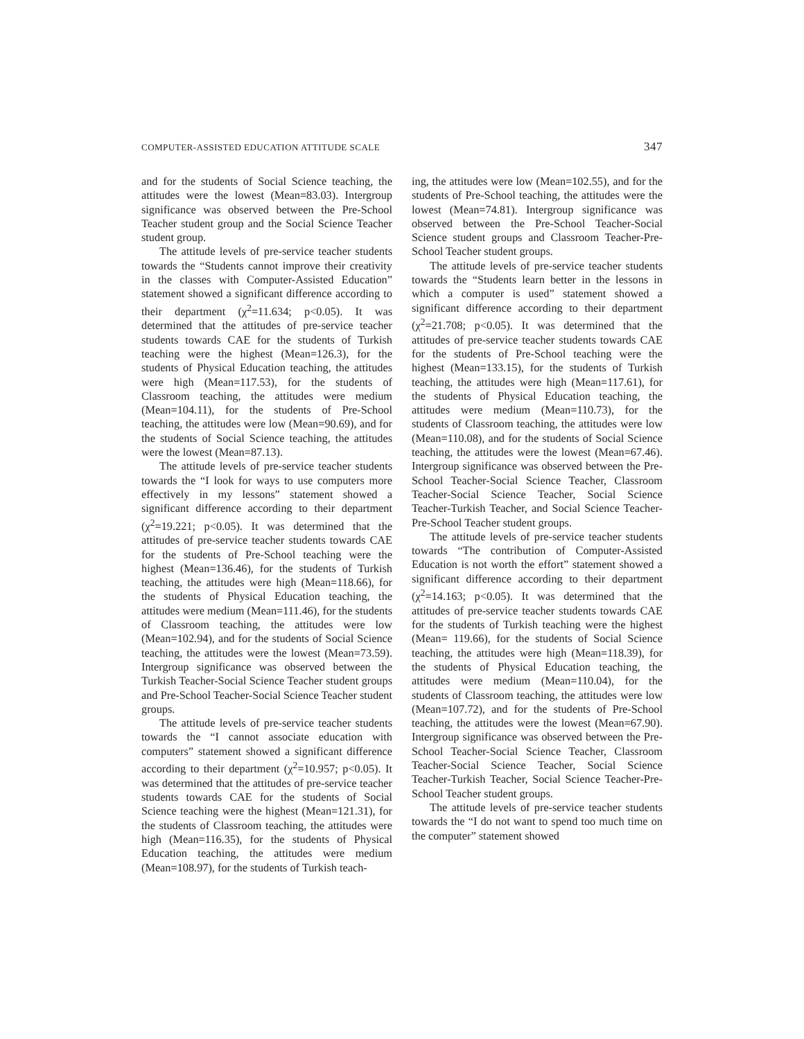COMPUTER-ASSISTED EDUCATION ATTITUDE SCALE 347
and for the students of Social Science teaching, the attitudes were the lowest (Mean=83.03). Intergroup significance was observed between the Pre-School Teacher student group and the Social Science Teacher student group.
The attitude levels of pre-service teacher students towards the “Students cannot improve their creativity in the classes with Computer-Assisted Education” statement showed a significant difference according to their department (χ<sup>2</sup>=11.634; p<0.05). It was determined that the attitudes of pre-service teacher students towards CAE for the students of Turkish teaching were the highest (Mean=126.3), for the students of Physical Education teaching, the attitudes were high (Mean=117.53), for the students of Classroom teaching, the attitudes were medium (Mean=104.11), for the students of Pre-School teaching, the attitudes were low (Mean=90.69), and for the students of Social Science teaching, the attitudes were the lowest (Mean=87.13).
The attitude levels of pre-service teacher students towards the “I look for ways to use computers more effectively in my lessons” statement showed a significant difference according to their department (χ<sup>2</sup>=19.221; p<0.05). It was determined that the attitudes of pre-service teacher students towards CAE for the students of Pre-School teaching were the highest (Mean=136.46), for the students of Turkish teaching, the attitudes were high (Mean=118.66), for the students of Physical Education teaching, the attitudes were medium (Mean=111.46), for the students of Classroom teaching, the attitudes were low (Mean=102.94), and for the students of Social Science teaching, the attitudes were the lowest (Mean=73.59). Intergroup significance was observed between the Turkish Teacher-Social Science Teacher student groups and Pre-School Teacher-Social Science Teacher student groups.
The attitude levels of pre-service teacher students towards the “I cannot associate education with computers” statement showed a significant difference according to their department (χ<sup>2</sup>=10.957; p<0.05). It was determined that the attitudes of pre-service teacher students towards CAE for the students of Social Science teaching were the highest (Mean=121.31), for the students of Classroom teaching, the attitudes were high (Mean=116.35), for the students of Physical Education teaching, the attitudes were medium (Mean=108.97), for the students of Turkish teach-
ing, the attitudes were low (Mean=102.55), and for the students of Pre-School teaching, the attitudes were the lowest (Mean=74.81). Intergroup significance was observed between the Pre-School Teacher-Social Science student groups and Classroom Teacher-Pre-School Teacher student groups.
The attitude levels of pre-service teacher students towards the “Students learn better in the lessons in which a computer is used” statement showed a significant difference according to their department (χ<sup>2</sup>=21.708; p<0.05). It was determined that the attitudes of pre-service teacher students towards CAE for the students of Pre-School teaching were the highest (Mean=133.15), for the students of Turkish teaching, the attitudes were high (Mean=117.61), for the students of Physical Education teaching, the attitudes were medium (Mean=110.73), for the students of Classroom teaching, the attitudes were low (Mean=110.08), and for the students of Social Science teaching, the attitudes were the lowest (Mean=67.46). Intergroup significance was observed between the Pre-School Teacher-Social Science Teacher, Classroom Teacher-Social Science Teacher, Social Science Teacher-Turkish Teacher, and Social Science Teacher-Pre-School Teacher student groups.
The attitude levels of pre-service teacher students towards “The contribution of Computer-Assisted Education is not worth the effort” statement showed a significant difference according to their department (χ<sup>2</sup>=14.163; p<0.05). It was determined that the attitudes of pre-service teacher students towards CAE for the students of Turkish teaching were the highest (Mean= 119.66), for the students of Social Science teaching, the attitudes were high (Mean=118.39), for the students of Physical Education teaching, the attitudes were medium (Mean=110.04), for the students of Classroom teaching, the attitudes were low (Mean=107.72), and for the students of Pre-School teaching, the attitudes were the lowest (Mean=67.90). Intergroup significance was observed between the Pre-School Teacher-Social Science Teacher, Classroom Teacher-Social Science Teacher, Social Science Teacher-Turkish Teacher, Social Science Teacher-Pre-School Teacher student groups.
The attitude levels of pre-service teacher students towards the “I do not want to spend too much time on the computer” statement showed